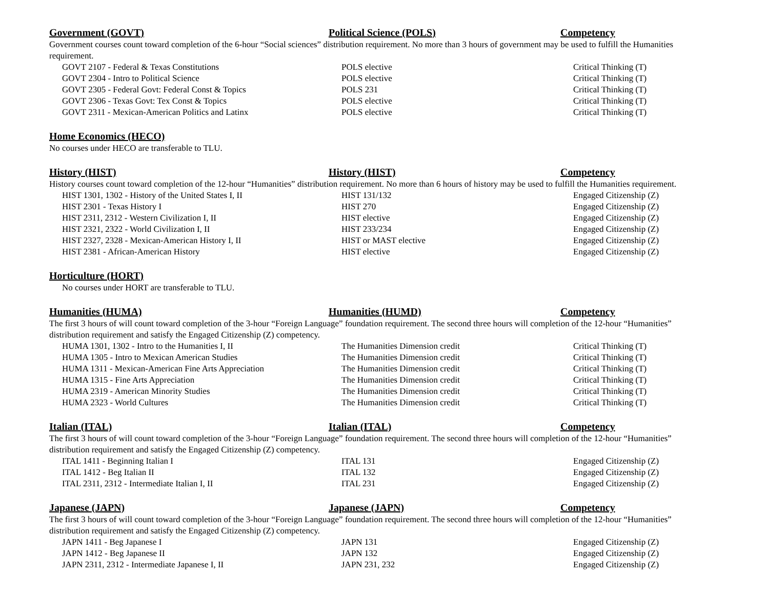| Government (GOVT) | Political Science (POLS) | Competency |
| --- | --- | --- |
Government courses count toward completion of the 6-hour “Social sciences” distribution requirement. No more than 3 hours of government may be used to fulfill the Humanities requirement.
| GOVT 2107 - Federal & Texas Constitutions | POLS elective | Critical Thinking (T) |
| GOVT 2304 - Intro to Political Science | POLS elective | Critical Thinking (T) |
| GOVT 2305 - Federal Govt: Federal Const & Topics | POLS 231 | Critical Thinking (T) |
| GOVT 2306 - Texas Govt: Tex Const & Topics | POLS elective | Critical Thinking (T) |
| GOVT 2311 - Mexican-American Politics and Latinx | POLS elective | Critical Thinking (T) |
| Home Economics (HECO) |
| --- |
No courses under HECO are transferable to TLU.
| History (HIST) | History (HIST) | Competency |
| --- | --- | --- |
History courses count toward completion of the 12-hour “Humanities” distribution requirement. No more than 6 hours of history may be used to fulfill the Humanities requirement.
| HIST 1301, 1302 - History of the United States I, II | HIST 131/132 | Engaged Citizenship (Z) |
| HIST 2301 - Texas History I | HIST 270 | Engaged Citizenship (Z) |
| HIST 2311, 2312 - Western Civilization I, II | HIST elective | Engaged Citizenship (Z) |
| HIST 2321, 2322 - World Civilization I, II | HIST 233/234 | Engaged Citizenship (Z) |
| HIST 2327, 2328 - Mexican-American History I, II | HIST or MAST elective | Engaged Citizenship (Z) |
| HIST 2381 - African-American History | HIST elective | Engaged Citizenship (Z) |
| Horticulture (HORT) |
| --- |
| No courses under HORT are transferable to TLU. |
| Humanities (HUMA) | Humanities (HUMD) | Competency |
| --- | --- | --- |
The first 3 hours of will count toward completion of the 3-hour “Foreign Language” foundation requirement. The second three hours will completion of the 12-hour “Humanities” distribution requirement and satisfy the Engaged Citizenship (Z) competency.
| HUMA 1301, 1302 - Intro to the Humanities I, II | The Humanities Dimension credit | Critical Thinking (T) |
| HUMA 1305 - Intro to Mexican American Studies | The Humanities Dimension credit | Critical Thinking (T) |
| HUMA 1311 - Mexican-American Fine Arts Appreciation | The Humanities Dimension credit | Critical Thinking (T) |
| HUMA 1315 - Fine Arts Appreciation | The Humanities Dimension credit | Critical Thinking (T) |
| HUMA 2319 - American Minority Studies | The Humanities Dimension credit | Critical Thinking (T) |
| HUMA 2323 - World Cultures | The Humanities Dimension credit | Critical Thinking (T) |
| Italian (ITAL) | Italian (ITAL) | Competency |
| --- | --- | --- |
The first 3 hours of will count toward completion of the 3-hour “Foreign Language” foundation requirement. The second three hours will completion of the 12-hour “Humanities” distribution requirement and satisfy the Engaged Citizenship (Z) competency.
| ITAL 1411 - Beginning Italian I | ITAL 131 | Engaged Citizenship (Z) |
| ITAL 1412 - Beg Italian II | ITAL 132 | Engaged Citizenship (Z) |
| ITAL 2311, 2312 - Intermediate Italian I, II | ITAL 231 | Engaged Citizenship (Z) |
| Japanese (JAPN) | Japanese (JAPN) | Competency |
| --- | --- | --- |
The first 3 hours of will count toward completion of the 3-hour “Foreign Language” foundation requirement. The second three hours will completion of the 12-hour “Humanities” distribution requirement and satisfy the Engaged Citizenship (Z) competency.
| JAPN 1411 - Beg Japanese I | JAPN 131 | Engaged Citizenship (Z) |
| JAPN 1412 - Beg Japanese II | JAPN 132 | Engaged Citizenship (Z) |
| JAPN 2311, 2312 - Intermediate Japanese I, II | JAPN 231, 232 | Engaged Citizenship (Z) |